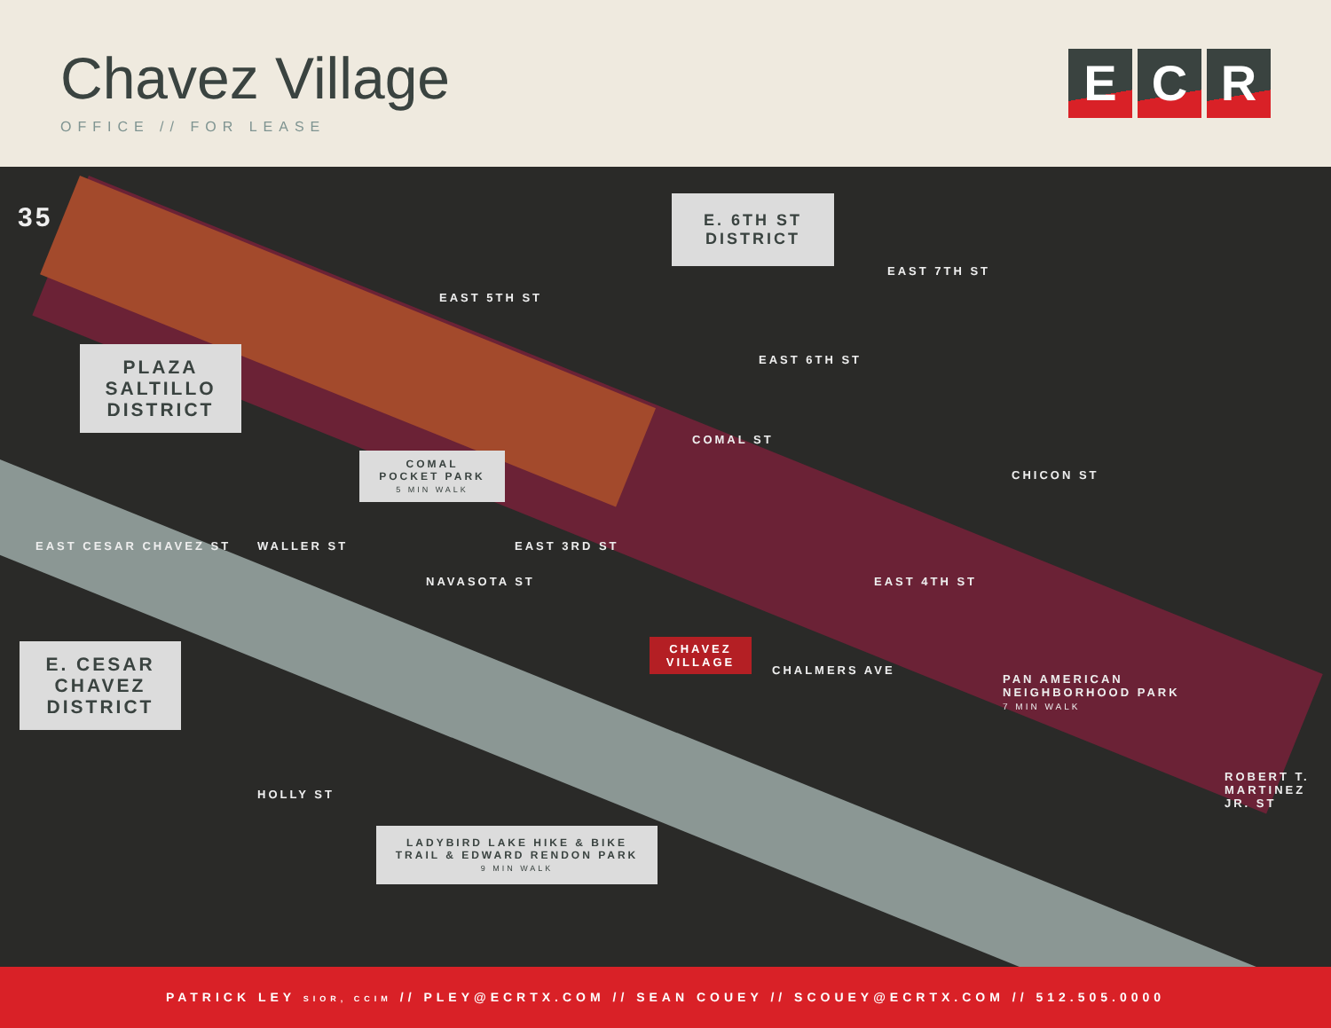Chavez Village
OFFICE // FOR LEASE
E C R
E. 6TH ST
DISTRICT
PLAZA
SALTILLO
DISTRICT
COMAL
POCKET PARK
5 MIN WALK
E. CESAR
CHAVEZ
DISTRICT
CHAVEZ
VILLAGE
LADYBIRD LAKE HIKE & BIKE
TRAIL & EDWARD RENDON PARK
9 MIN WALK
EAST 7TH ST
EAST 5TH ST
EAST 6TH ST
EAST 3RD ST
EAST 4TH ST
EAST CESAR CHAVEZ ST
HOLLY ST
COMAL ST
CHICON ST
WALLER ST
NAVASOTA ST
CHALMERS AVE
PAN AMERICAN
NEIGHBORHOOD PARK
7 MIN WALK
ROBERT T. MARTINEZ JR. ST
35
PATRICK LEY SIOR, CCIM // PLEY@ECRTX.COM // SEAN COUEY // SCOUEY@ECRTX.COM // 512.505.0000